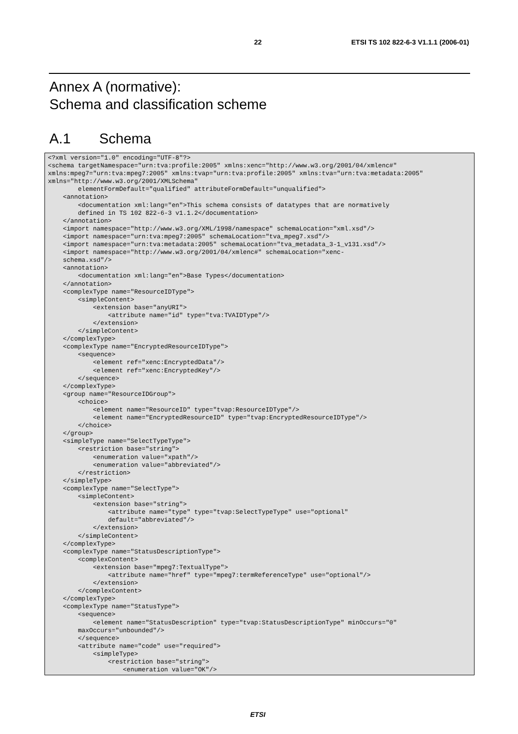22 ETSI TS 102 822-6-3 V1.1.1 (2006-01)
Annex A (normative):
Schema and classification scheme
A.1 Schema
<?xml version="1.0" encoding="UTF-8"?>
<schema targetNamespace="urn:tva:profile:2005" xmlns:xenc="http://www.w3.org/2001/04/xmlenc#" xmlns:mpeg7="urn:tva:mpeg7:2005" xmlns:tvap="urn:tva:profile:2005" xmlns:tva="urn:tva:metadata:2005" xmlns="http://www.w3.org/2001/XMLSchema"
        elementFormDefault="qualified" attributeFormDefault="unqualified">
    <annotation>
        <documentation xml:lang="en">This schema consists of datatypes that are normatively
        defined in TS 102 822-6-3 v1.1.2</documentation>
    </annotation>
    <import namespace="http://www.w3.org/XML/1998/namespace" schemaLocation="xml.xsd"/>
    <import namespace="urn:tva:mpeg7:2005" schemaLocation="tva_mpeg7.xsd"/>
    <import namespace="urn:tva:metadata:2005" schemaLocation="tva_metadata_3-1_v131.xsd"/>
    <import namespace="http://www.w3.org/2001/04/xmlenc#" schemaLocation="xenc-
    schema.xsd"/>
    <annotation>
        <documentation xml:lang="en">Base Types</documentation>
    </annotation>
    <complexType name="ResourceIDType">
        <simpleContent>
            <extension base="anyURI">
                <attribute name="id" type="tva:TVAIDType"/>
            </extension>
        </simpleContent>
    </complexType>
    <complexType name="EncryptedResourceIDType">
        <sequence>
            <element ref="xenc:EncryptedData"/>
            <element ref="xenc:EncryptedKey"/>
        </sequence>
    </complexType>
    <group name="ResourceIDGroup">
        <choice>
            <element name="ResourceID" type="tvap:ResourceIDType"/>
            <element name="EncryptedResourceID" type="tvap:EncryptedResourceIDType"/>
        </choice>
    </group>
    <simpleType name="SelectTypeType">
        <restriction base="string">
            <enumeration value="xpath"/>
            <enumeration value="abbreviated"/>
        </restriction>
    </simpleType>
    <complexType name="SelectType">
        <simpleContent>
            <extension base="string">
                <attribute name="type" type="tvap:SelectTypeType" use="optional"
                default="abbreviated"/>
            </extension>
        </simpleContent>
    </complexType>
    <complexType name="StatusDescriptionType">
        <complexContent>
            <extension base="mpeg7:TextualType">
                <attribute name="href" type="mpeg7:termReferenceType" use="optional"/>
            </extension>
        </complexContent>
    </complexType>
    <complexType name="StatusType">
        <sequence>
            <element name="StatusDescription" type="tvap:StatusDescriptionType" minOccurs="0"
        maxOccurs="unbounded"/>
        </sequence>
        <attribute name="code" use="required">
            <simpleType>
                <restriction base="string">
                    <enumeration value="OK"/>
ETSI